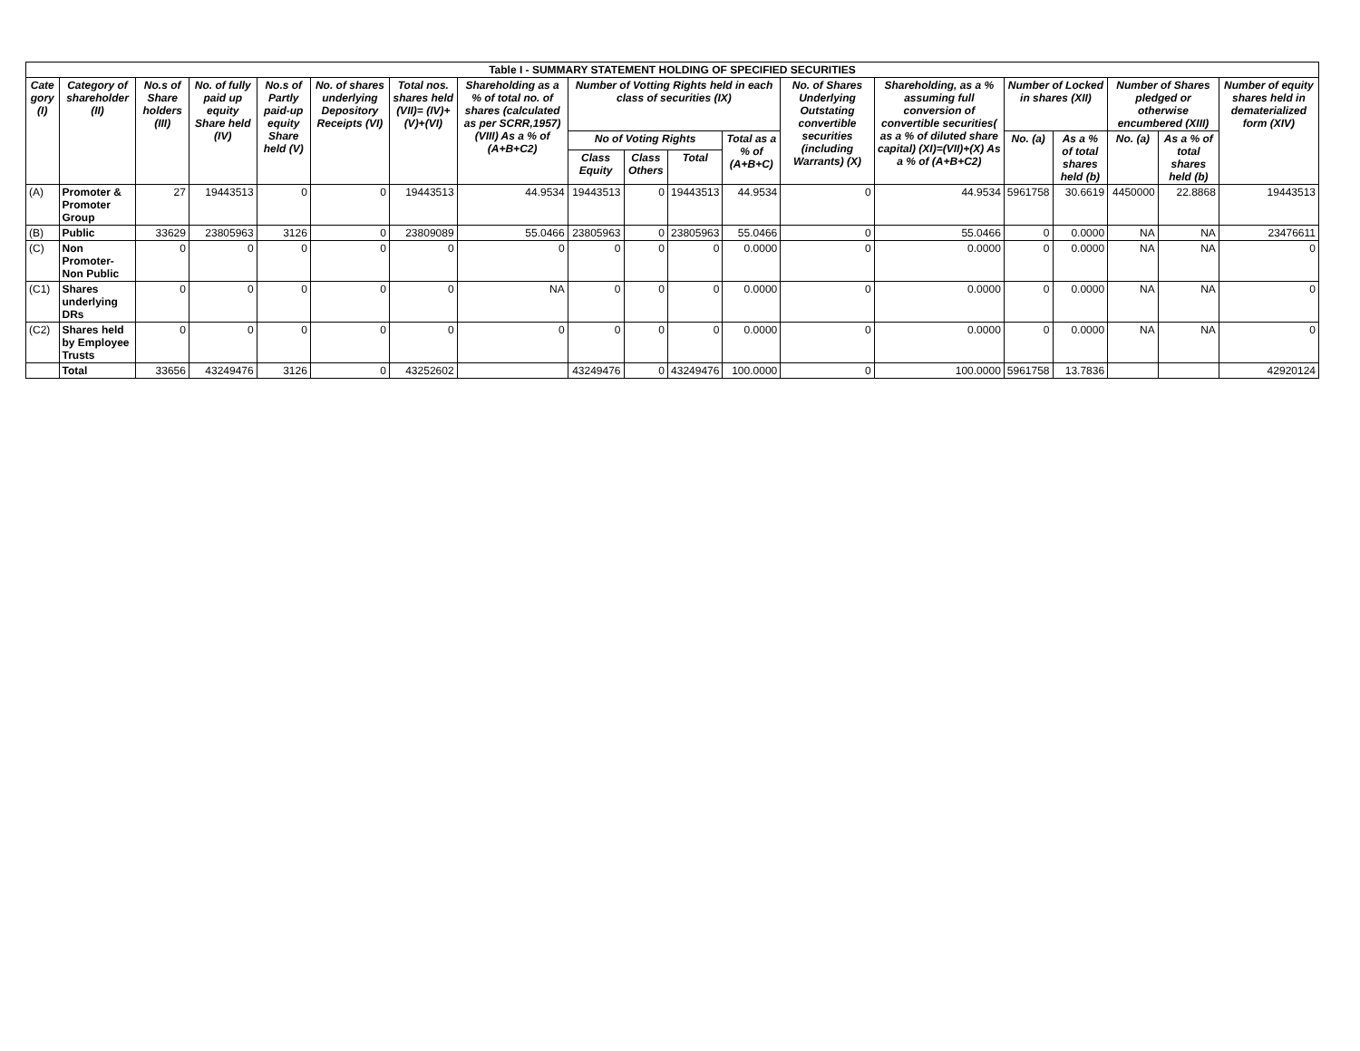| Table I - SUMMARY STATEMENT HOLDING OF SPECIFIED SECURITIES | | | | | | | | | | | | | | | | | | |
| --- | --- | --- | --- | --- | --- | --- | --- | --- | --- | --- | --- | --- | --- | --- | --- | --- | --- | --- |
| Cate gory (I) | Category of shareholder (II) | No.s of Share holders (III) | No. of fully paid up equity Share held (IV) | No.s of Partly paid-up equity Share held (V) | No. of shares underlying Depository Receipts (VI) | Total nos. shares held (VII)= (IV)+(V)+(VI) | Shareholding as a % of total no. of shares (calculated as per SCRR,1957) (VIII) As a % of (A+B+C2) | Number of Votting Rights held in each class of securities (IX) | | | | No. of Shares Underlying Outstating convertible securities (including Warrants) (X) | Shareholding, as a % assuming full conversion of convertible securities( as a % of diluted share capital) (XI)=(VII)+(X) As a % of (A+B+C2) | Number of Locked in shares (XII) | | Number of Shares pledged or otherwise encumbered (XIII) | | Number of equity shares held in dematerialized form (XIV) |
| | | | | | | | | No of Voting Rights | | | Total as a % of (A+B+C) | | | No. (a) | As a % of total shares held (b) | No. (a) | As a % of total shares held (b) | |
| | | | | | | | | Class Equity | Class Others | Total | | | | | | | | |
| (A) | Promoter & Promoter Group | 27 | 19443513 | 0 | 0 | 19443513 | 44.9534 | 19443513 | 0 | 19443513 | 44.9534 | 0 | 44.9534 | 5961758 | 30.6619 | 4450000 | 22.8868 | 19443513 |
| (B) | Public | 33629 | 23805963 | 3126 | 0 | 23809089 | 55.0466 | 23805963 | 0 | 23805963 | 55.0466 | 0 | 55.0466 | 0 | 0.0000 | NA | NA | 23476611 |
| (C) | Non Promoter-Non Public | 0 | 0 | 0 | 0 | 0 | 0 | 0 | 0 | 0 | 0.0000 | 0 | 0.0000 | 0 | 0.0000 | NA | NA | 0 |
| (C1) | Shares underlying DRs | 0 | 0 | 0 | 0 | 0 | NA | 0 | 0 | 0 | 0.0000 | 0 | 0.0000 | 0 | 0.0000 | NA | NA | 0 |
| (C2) | Shares held by Employee Trusts | 0 | 0 | 0 | 0 | 0 | 0 | 0 | 0 | 0 | 0.0000 | 0 | 0.0000 | 0 | 0.0000 | NA | NA | 0 |
| | Total | 33656 | 43249476 | 3126 | 0 | 43252602 | | 43249476 | 0 | 43249476 | 100.0000 | 0 | 100.0000 | 5961758 | 13.7836 | | | 42920124 |